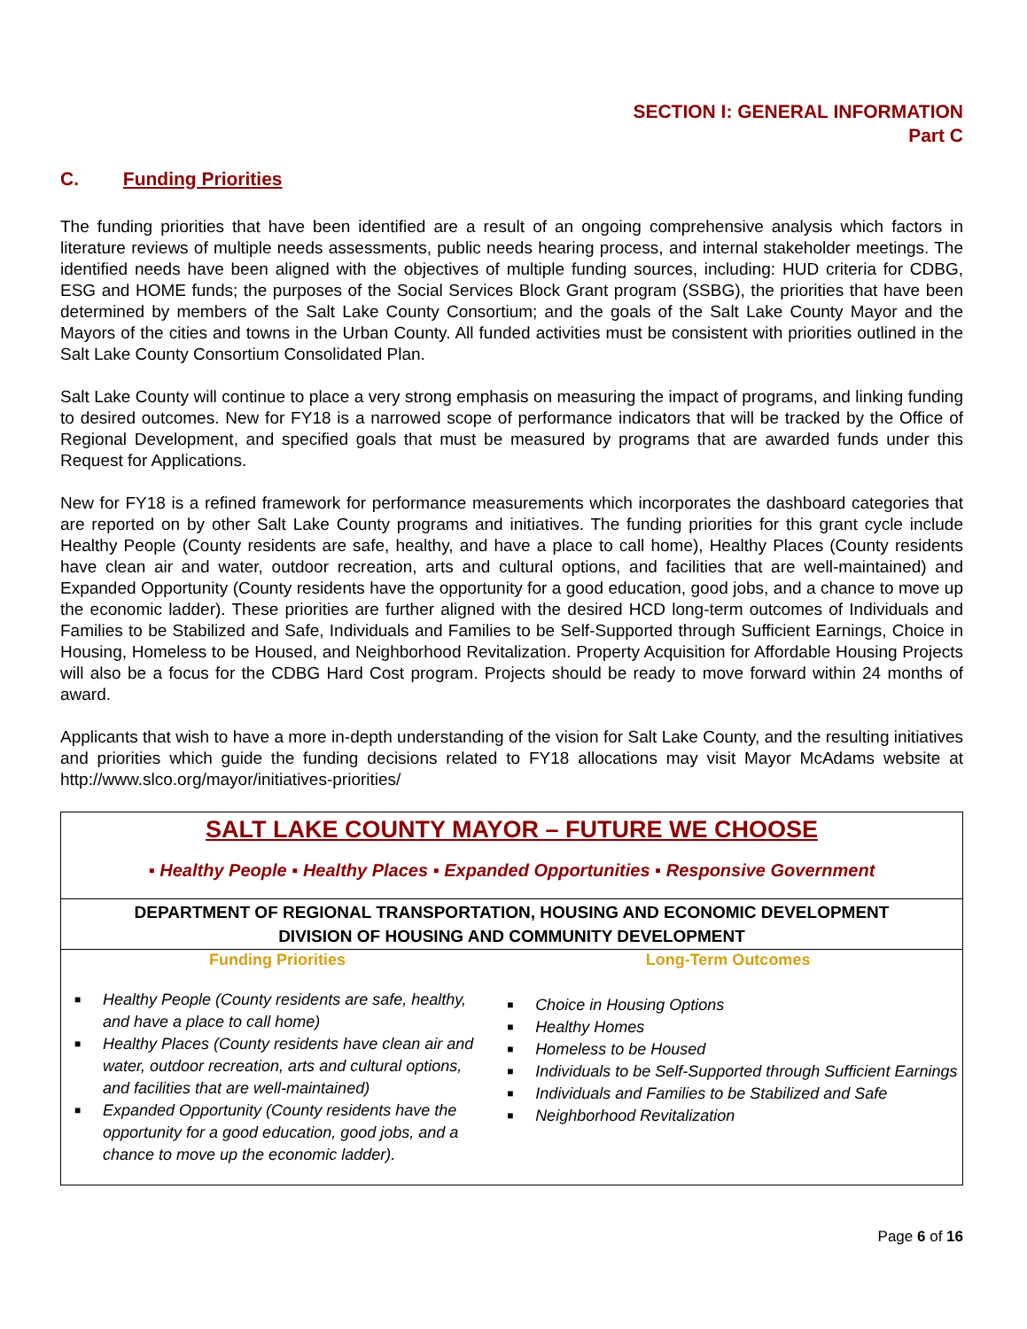SECTION I: GENERAL INFORMATION
Part C
C. Funding Priorities
The funding priorities that have been identified are a result of an ongoing comprehensive analysis which factors in literature reviews of multiple needs assessments, public needs hearing process, and internal stakeholder meetings. The identified needs have been aligned with the objectives of multiple funding sources, including: HUD criteria for CDBG, ESG and HOME funds; the purposes of the Social Services Block Grant program (SSBG), the priorities that have been determined by members of the Salt Lake County Consortium; and the goals of the Salt Lake County Mayor and the Mayors of the cities and towns in the Urban County. All funded activities must be consistent with priorities outlined in the Salt Lake County Consortium Consolidated Plan.
Salt Lake County will continue to place a very strong emphasis on measuring the impact of programs, and linking funding to desired outcomes. New for FY18 is a narrowed scope of performance indicators that will be tracked by the Office of Regional Development, and specified goals that must be measured by programs that are awarded funds under this Request for Applications.
New for FY18 is a refined framework for performance measurements which incorporates the dashboard categories that are reported on by other Salt Lake County programs and initiatives. The funding priorities for this grant cycle include Healthy People (County residents are safe, healthy, and have a place to call home), Healthy Places (County residents have clean air and water, outdoor recreation, arts and cultural options, and facilities that are well-maintained) and Expanded Opportunity (County residents have the opportunity for a good education, good jobs, and a chance to move up the economic ladder). These priorities are further aligned with the desired HCD long-term outcomes of Individuals and Families to be Stabilized and Safe, Individuals and Families to be Self-Supported through Sufficient Earnings, Choice in Housing, Homeless to be Housed, and Neighborhood Revitalization. Property Acquisition for Affordable Housing Projects will also be a focus for the CDBG Hard Cost program. Projects should be ready to move forward within 24 months of award.
Applicants that wish to have a more in-depth understanding of the vision for Salt Lake County, and the resulting initiatives and priorities which guide the funding decisions related to FY18 allocations may visit Mayor McAdams website at http://www.slco.org/mayor/initiatives-priorities/
| SALT LAKE COUNTY MAYOR – FUTURE WE CHOOSE | |
| ▪ Healthy People ▪ Healthy Places ▪ Expanded Opportunities ▪ Responsive Government | |
| DEPARTMENT OF REGIONAL TRANSPORTATION, HOUSING AND ECONOMIC DEVELOPMENT DIVISION OF HOUSING AND COMMUNITY DEVELOPMENT | |
| Funding Priorities | Long-Term Outcomes |
| ■ Healthy People (County residents are safe, healthy, and have a place to call home) ■ Healthy Places (County residents have clean air and water, outdoor recreation, arts and cultural options, and facilities that are well-maintained) ■ Expanded Opportunity (County residents have the opportunity for a good education, good jobs, and a chance to move up the economic ladder). | ■ Choice in Housing Options ■ Healthy Homes ■ Homeless to be Housed ■ Individuals to be Self-Supported through Sufficient Earnings ■ Individuals and Families to be Stabilized and Safe ■ Neighborhood Revitalization |
Page 6 of 16